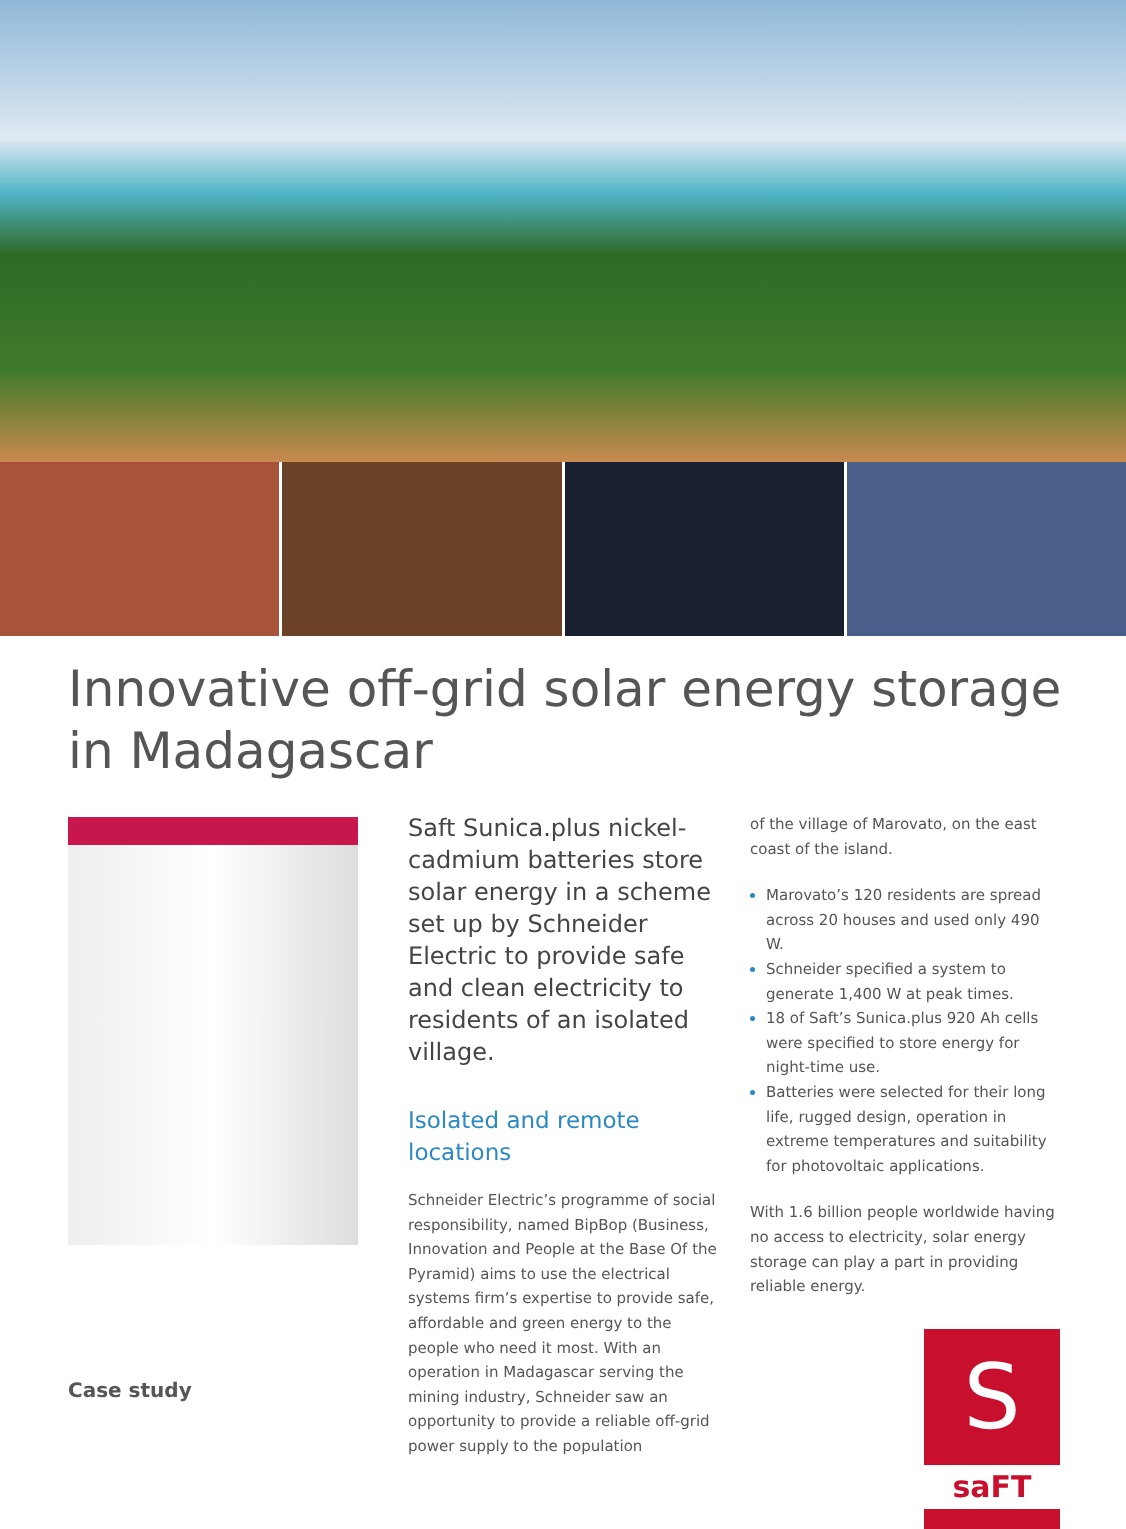Innovative off-grid solar energy storage
in Madagascar
Case study
Saft Sunica.plus nickel-cadmium batteries store solar energy in a scheme set up by Schneider Electric to provide safe and clean electricity to residents of an isolated village.
Isolated and remote locations
Schneider Electric’s programme of social responsibility, named BipBop (Business, Innovation and People at the Base Of the Pyramid) aims to use the electrical systems firm’s expertise to provide safe, affordable and green energy to the people who need it most. With an operation in Madagascar serving the mining industry, Schneider saw an opportunity to provide a reliable off-grid power supply to the population
of the village of Marovato, on the east coast of the island.
Marovato’s 120 residents are spread across 20 houses and used only 490 W.
Schneider specified a system to generate 1,400 W at peak times.
18 of Saft’s Sunica.plus 920 Ah cells were specified to store energy for night-time use.
Batteries were selected for their long life, rugged design, operation in extreme temperatures and suitability for photovoltaic applications.
With 1.6 billion people worldwide having no access to electricity, solar energy storage can play a part in providing reliable energy.
S
saFT